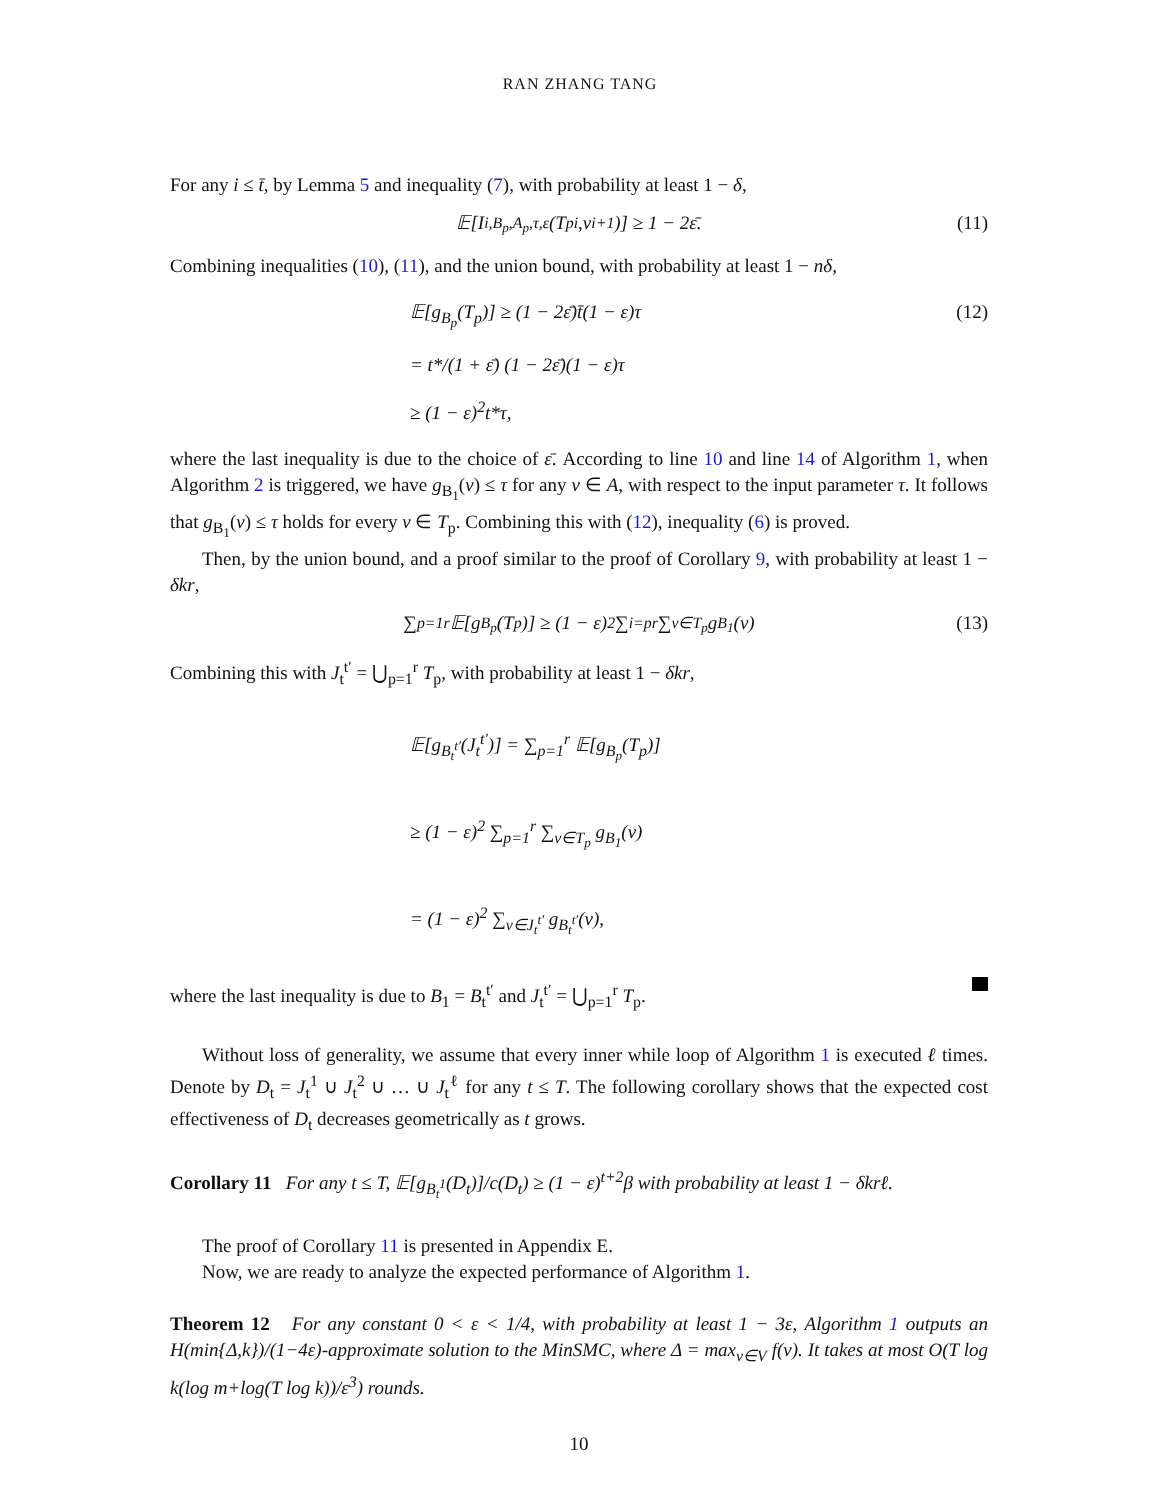RAN ZHANG TANG
For any i ≤ t̄, by Lemma 5 and inequality (7), with probability at least 1 − δ,
𝔼[I<sub>i,B<sub>p</sub>,A<sub>p</sub>,τ,ε</sub>(T<sub>p</sub><sup>i</sup>, v<sub>i+1</sub>)] ≥ 1 − 2 ε̄. (11)
Combining inequalities (10), (11), and the union bound, with probability at least 1 − nδ,
𝔼[g<sub>B<sub>p</sub></sub>(T<sub>p</sub>)] ≥ (1 − 2ε̄)t̄(1 − ε)τ (12)
= t*/(1 + ε̄) (1 − 2ε̄)(1 − ε)τ
≥ (1 − ε)<sup>2</sup>t*τ,
where the last inequality is due to the choice of ε̄. According to line 10 and line 14 of Algorithm 1, when Algorithm 2 is triggered, we have g<sub>B<sub>1</sub></sub>(v) ≤ τ for any v ∈ A, with respect to the input parameter τ. It follows that g<sub>B<sub>1</sub></sub>(v) ≤ τ holds for every v ∈ T<sub>p</sub>. Combining this with (12), inequality (6) is proved.
Then, by the union bound, and a proof similar to the proof of Corollary 9, with probability at least 1 − δkr,
∑<sub>p=1</sub><sup>r</sup> 𝔼[g<sub>B<sub>p</sub></sub>(T<sub>p</sub>)] ≥ (1 − ε)<sup>2</sup> ∑<sub>i=p</sub><sup>r</sup> ∑<sub>v∈T<sub>p</sub></sub> g<sub>B<sub>1</sub></sub>(v) (13)
Combining this with J<sub>t</sub><sup>t′</sup> = ⋃<sub>p=1</sub><sup>r</sup> T<sub>p</sub>, with probability at least 1 − δkr,
𝔼[g<sub>B<sub>t</sub><sup>t′</sup></sub>(J<sub>t</sub><sup>t′</sup>)] = ∑<sub>p=1</sub><sup>r</sup> 𝔼[g<sub>B<sub>p</sub></sub>(T<sub>p</sub>)]
≥ (1 − ε)<sup>2</sup> ∑<sub>p=1</sub><sup>r</sup> ∑<sub>v∈T<sub>p</sub></sub> g<sub>B<sub>1</sub></sub>(v)
= (1 − ε)<sup>2</sup> ∑<sub>v∈J<sub>t</sub><sup>t′</sup></sub> g<sub>B<sub>t</sub><sup>t′</sup></sub>(v),
where the last inequality is due to B<sub>1</sub> = B<sub>t</sub><sup>t′</sup> and J<sub>t</sub><sup>t′</sup> = ⋃<sub>p=1</sub><sup>r</sup> T<sub>p</sub>.
Without loss of generality, we assume that every inner while loop of Algorithm 1 is executed ℓ times. Denote by D<sub>t</sub> = J<sub>t</sub><sup>1</sup> ∪ J<sub>t</sub><sup>2</sup> ∪ … ∪ J<sub>t</sub><sup>ℓ</sup> for any t ≤ T. The following corollary shows that the expected cost effectiveness of D<sub>t</sub> decreases geometrically as t grows.
Corollary 11 For any t ≤ T, 𝔼[g<sub>B<sub>t</sub><sup>1</sup></sub>(D<sub>t</sub>)]/c(D<sub>t</sub>) ≥ (1 − ε)<sup>t+2</sup>β with probability at least 1 − δkrℓ.
The proof of Corollary 11 is presented in Appendix E.
Now, we are ready to analyze the expected performance of Algorithm 1.
Theorem 12 For any constant 0 < ε < 1/4, with probability at least 1 − 3ε, Algorithm 1 outputs an H(min{Δ,k})/(1−4ε)-approximate solution to the MinSMC, where Δ = max<sub>v∈V</sub> f(v). It takes at most O(T log k(log m+log(T log k))/ε<sup>3</sup>) rounds.
10